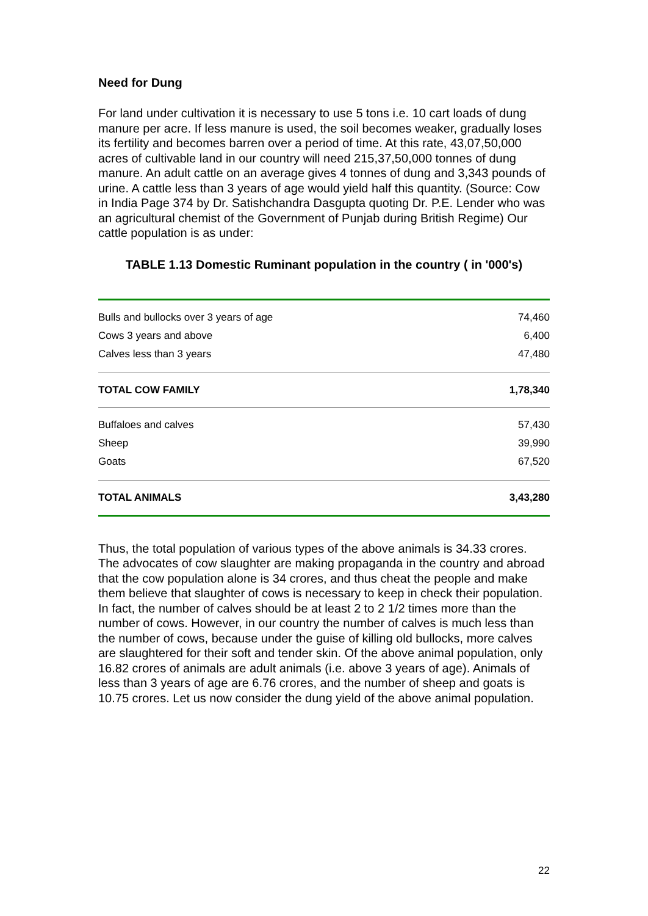Need for Dung
For land under cultivation it is necessary to use 5 tons i.e. 10 cart loads of dung manure per acre. If less manure is used, the soil becomes weaker, gradually loses its fertility and becomes barren over a period of time. At this rate, 43,07,50,000 acres of cultivable land in our country will need 215,37,50,000 tonnes of dung manure. An adult cattle on an average gives 4 tonnes of dung and 3,343 pounds of urine. A cattle less than 3 years of age would yield half this quantity. (Source: Cow in India Page 374 by Dr. Satishchandra Dasgupta quoting Dr. P.E. Lender who was an agricultural chemist of the Government of Punjab during British Regime) Our cattle population is as under:
TABLE 1.13 Domestic Ruminant population in the country ( in '000's)
| Bulls and bullocks over 3 years of age | 74,460 |
| Cows 3 years and above | 6,400 |
| Calves less than 3 years | 47,480 |
| TOTAL COW FAMILY | 1,78,340 |
| Buffaloes and calves | 57,430 |
| Sheep | 39,990 |
| Goats | 67,520 |
| TOTAL ANIMALS | 3,43,280 |
Thus, the total population of various types of the above animals is 34.33 crores. The advocates of cow slaughter are making propaganda in the country and abroad that the cow population alone is 34 crores, and thus cheat the people and make them believe that slaughter of cows is necessary to keep in check their population. In fact, the number of calves should be at least 2 to 2 1/2 times more than the number of cows. However, in our country the number of calves is much less than the number of cows, because under the guise of killing old bullocks, more calves are slaughtered for their soft and tender skin. Of the above animal population, only 16.82 crores of animals are adult animals (i.e. above 3 years of age). Animals of less than 3 years of age are 6.76 crores, and the number of sheep and goats is 10.75 crores. Let us now consider the dung yield of the above animal population.
22